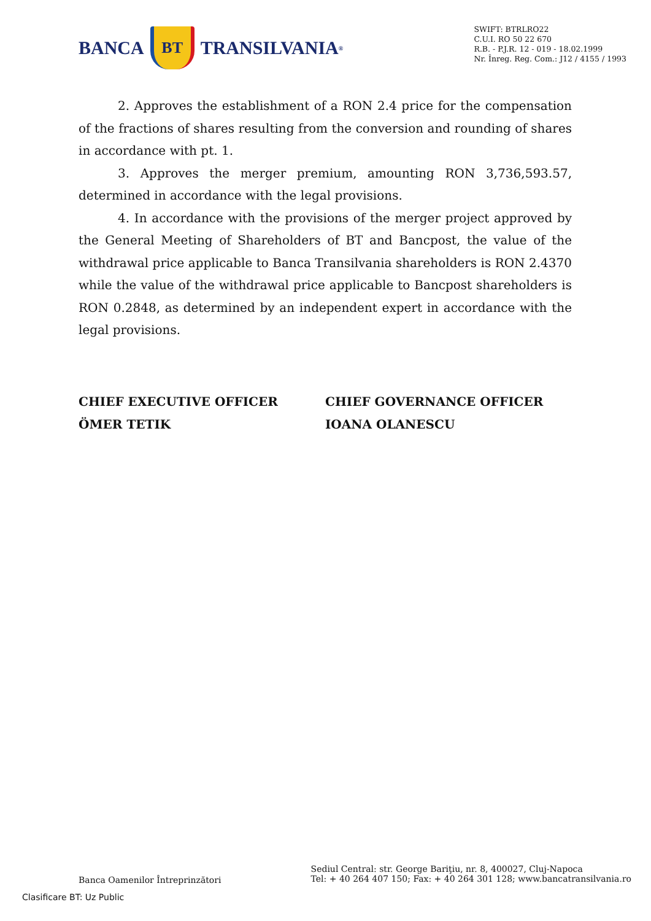BANCA
BT
TRANSILVANIA<sup>®</sup>
SWIFT: BTRLRO22
C.U.I. RO 50 22 670
R.B. - P.J.R. 12 - 019 - 18.02.1999
Nr. Înreg. Reg. Com.: J12 / 4155 / 1993
2. Approves the establishment of a RON 2.4 price for the compensation of the fractions of shares resulting from the conversion and rounding of shares in accordance with pt. 1.
3. Approves the merger premium, amounting RON 3,736,593.57, determined in accordance with the legal provisions.
4. In accordance with the provisions of the merger project approved by the General Meeting of Shareholders of BT and Bancpost, the value of the withdrawal price applicable to Banca Transilvania shareholders is RON 2.4370 while the value of the withdrawal price applicable to Bancpost shareholders is RON 0.2848, as determined by an independent expert in accordance with the legal provisions.
CHIEF EXECUTIVE OFFICER
ÖMER TETIK
CHIEF GOVERNANCE OFFICER
IOANA OLANESCU
Banca Oamenilor Întreprinzători
Sediul Central: str. George Bariţiu, nr. 8, 400027, Cluj-Napoca
Tel: + 40 264 407 150; Fax: + 40 264 301 128; www.bancatransilvania.ro
Clasificare BT: Uz Public